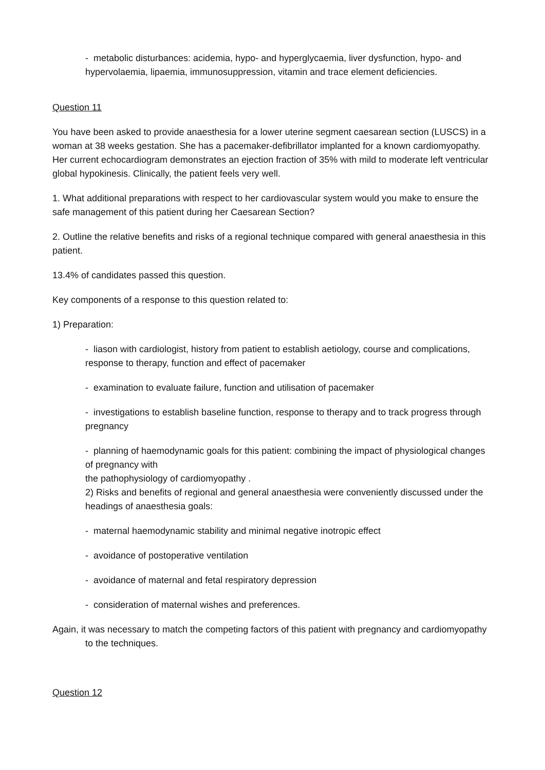- metabolic disturbances: acidemia, hypo- and hyperglycaemia, liver dysfunction, hypo- and hypervolaemia, lipaemia, immunosuppression, vitamin and trace element deficiencies.
Question 11
You have been asked to provide anaesthesia for a lower uterine segment caesarean section (LUSCS) in a woman at 38 weeks gestation. She has a pacemaker-defibrillator implanted for a known cardiomyopathy. Her current echocardiogram demonstrates an ejection fraction of 35% with mild to moderate left ventricular global hypokinesis. Clinically, the patient feels very well.
1. What additional preparations with respect to her cardiovascular system would you make to ensure the safe management of this patient during her Caesarean Section?
2. Outline the relative benefits and risks of a regional technique compared with general anaesthesia in this patient.
13.4% of candidates passed this question.
Key components of a response to this question related to:
1) Preparation:
- liason with cardiologist, history from patient to establish aetiology, course and complications, response to therapy, function and effect of pacemaker
- examination to evaluate failure, function and utilisation of pacemaker
- investigations to establish baseline function, response to therapy and to track progress through pregnancy
- planning of haemodynamic goals for this patient: combining the impact of physiological changes of pregnancy with
the pathophysiology of cardiomyopathy .
2) Risks and benefits of regional and general anaesthesia were conveniently discussed under the headings of anaesthesia goals:
- maternal haemodynamic stability and minimal negative inotropic effect
- avoidance of postoperative ventilation
- avoidance of maternal and fetal respiratory depression
- consideration of maternal wishes and preferences.
Again, it was necessary to match the competing factors of this patient with pregnancy and cardiomyopathy to the techniques.
Question 12